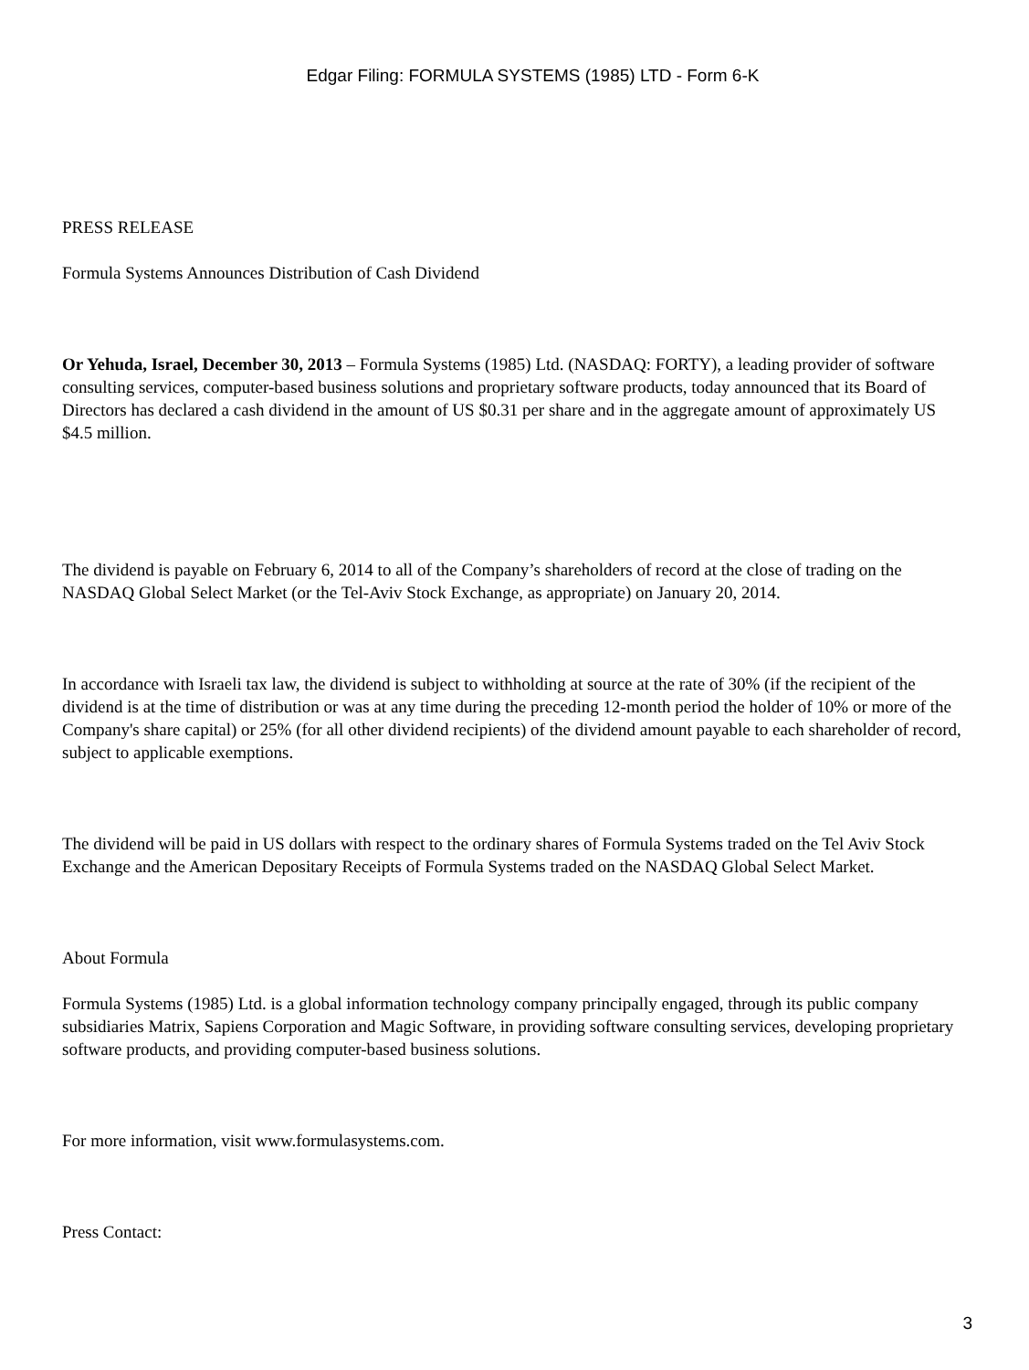Edgar Filing: FORMULA SYSTEMS (1985) LTD - Form 6-K
PRESS RELEASE
Formula Systems Announces Distribution of Cash Dividend
Or Yehuda, Israel, December 30, 2013 – Formula Systems (1985) Ltd. (NASDAQ: FORTY), a leading provider of software consulting services, computer-based business solutions and proprietary software products, today announced that its Board of Directors has declared a cash dividend in the amount of US $0.31 per share and in the aggregate amount of approximately US $4.5 million.
The dividend is payable on February 6, 2014 to all of the Company’s shareholders of record at the close of trading on the NASDAQ Global Select Market (or the Tel-Aviv Stock Exchange, as appropriate) on January 20, 2014.
In accordance with Israeli tax law, the dividend is subject to withholding at source at the rate of 30% (if the recipient of the dividend is at the time of distribution or was at any time during the preceding 12-month period the holder of 10% or more of the Company's share capital) or 25% (for all other dividend recipients) of the dividend amount payable to each shareholder of record, subject to applicable exemptions.
The dividend will be paid in US dollars with respect to the ordinary shares of Formula Systems traded on the Tel Aviv Stock Exchange and the American Depositary Receipts of Formula Systems traded on the NASDAQ Global Select Market.
About Formula
Formula Systems (1985) Ltd. is a global information technology company principally engaged, through its public company subsidiaries Matrix, Sapiens Corporation and Magic Software, in providing software consulting services, developing proprietary software products, and providing computer-based business solutions.
For more information, visit www.formulasystems.com.
Press Contact:
3